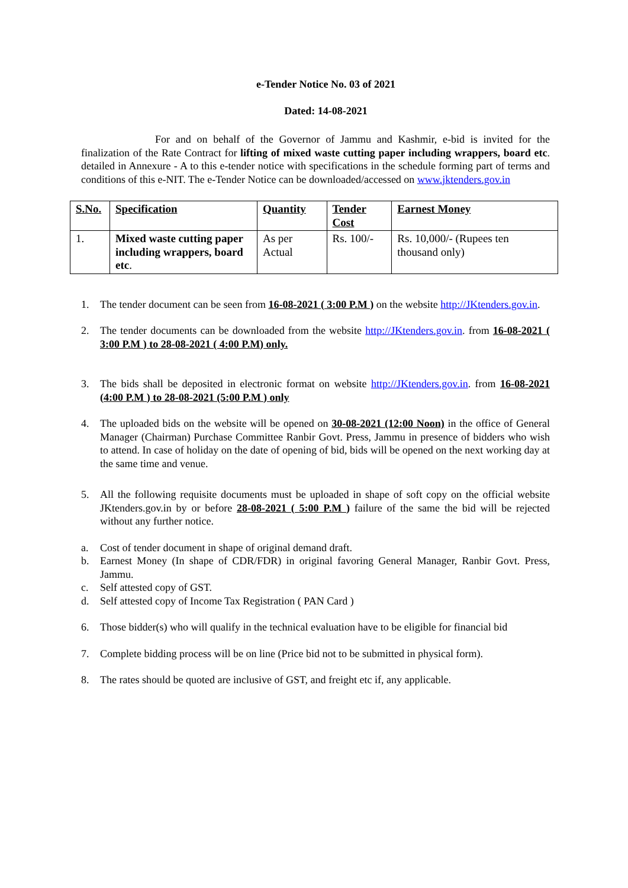e-Tender Notice No. 03 of 2021
Dated: 14-08-2021
For and on behalf of the Governor of Jammu and Kashmir, e-bid is invited for the finalization of the Rate Contract for lifting of mixed waste cutting paper including wrappers, board etc. detailed in Annexure - A to this e-tender notice with specifications in the schedule forming part of terms and conditions of this e-NIT. The e-Tender Notice can be downloaded/accessed on www.jktenders.gov.in
| S.No. | Specification | Quantity | Tender Cost | Earnest Money |
| --- | --- | --- | --- | --- |
| 1. | Mixed waste cutting paper including wrappers, board etc . | As per Actual | Rs. 100/- | Rs. 10,000/- (Rupees ten thousand only) |
1. The tender document can be seen from 16-08-2021 ( 3:00 P.M ) on the website http://JKtenders.gov.in.
2. The tender documents can be downloaded from the website http://JKtenders.gov.in. from 16-08-2021 ( 3:00 P.M ) to 28-08-2021 ( 4:00 P.M) only.
3. The bids shall be deposited in electronic format on website http://JKtenders.gov.in. from 16-08-2021 (4:00 P.M ) to 28-08-2021 (5:00 P.M ) only
4. The uploaded bids on the website will be opened on 30-08-2021 (12:00 Noon) in the office of General Manager (Chairman) Purchase Committee Ranbir Govt. Press, Jammu in presence of bidders who wish to attend. In case of holiday on the date of opening of bid, bids will be opened on the next working day at the same time and venue.
5. All the following requisite documents must be uploaded in shape of soft copy on the official website JKtenders.gov.in by or before 28-08-2021 ( 5:00 P.M ) failure of the same the bid will be rejected without any further notice.
a. Cost of tender document in shape of original demand draft.
b. Earnest Money (In shape of CDR/FDR) in original favoring General Manager, Ranbir Govt. Press, Jammu.
c. Self attested copy of GST.
d. Self attested copy of Income Tax Registration ( PAN Card )
6. Those bidder(s) who will qualify in the technical evaluation have to be eligible for financial bid
7. Complete bidding process will be on line (Price bid not to be submitted in physical form).
8. The rates should be quoted are inclusive of GST, and freight etc if, any applicable.